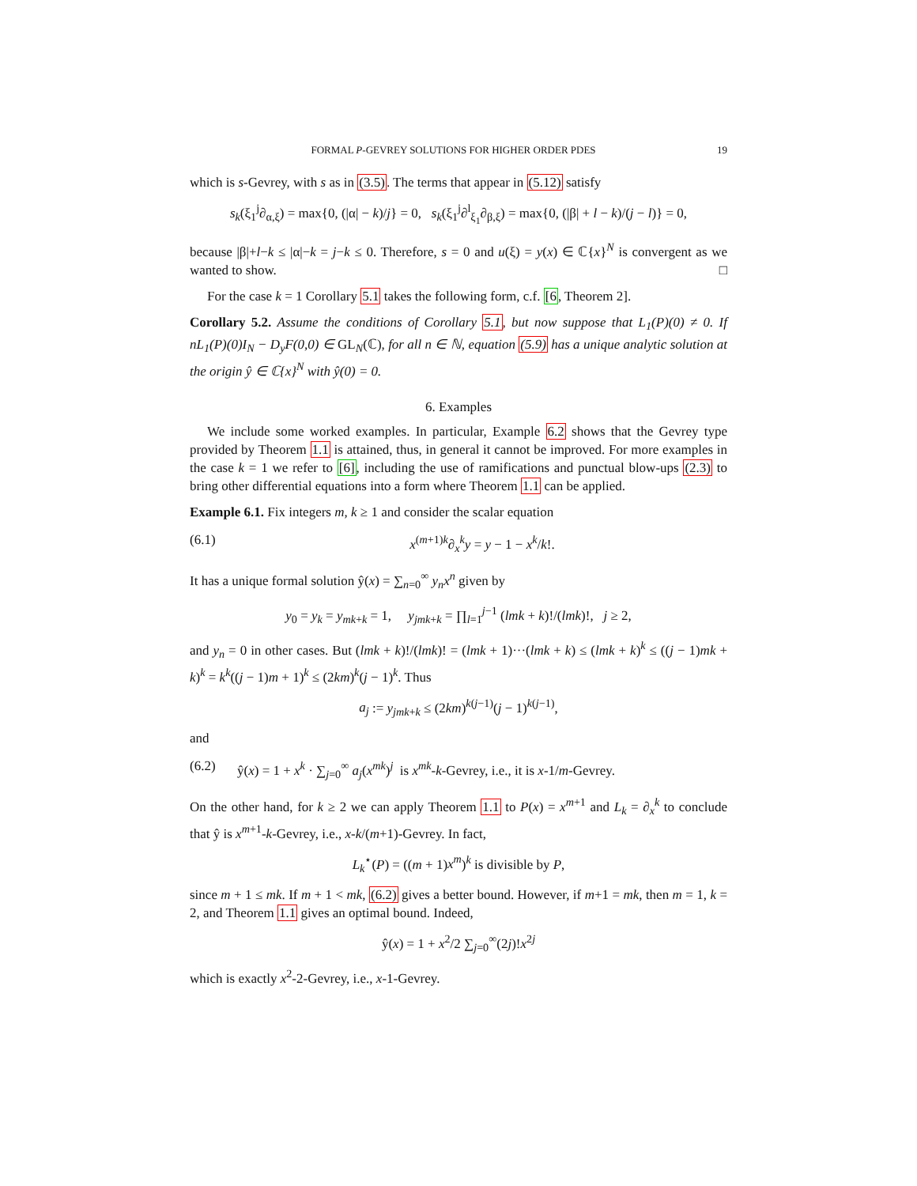FORMAL P-GEVREY SOLUTIONS FOR HIGHER ORDER PDES 19
which is s-Gevrey, with s as in (3.5). The terms that appear in (5.12) satisfy
s<sub>k</sub>(ξ<sub>1</sub><sup>j</sup>∂<sub>α,ξ</sub>) = max{0, (|α| − k)/j} = 0, s<sub>k</sub>(ξ<sub>1</sub><sup>j</sup>∂<sup>l</sup><sub>ξ<sub>1</sub></sub>∂<sub>β,ξ</sub>) = max{0, (|β| + l − k)/(j − l)} = 0,
because |β|+l−k ≤ |α|−k = j−k ≤ 0. Therefore, s = 0 and u(ξ) = y(x) ∈ ℂ{x}<sup>N</sup> is convergent as we wanted to show. □
For the case k = 1 Corollary 5.1 takes the following form, c.f. [6, Theorem 2].
Corollary 5.2. Assume the conditions of Corollary 5.1, but now suppose that L<sub>1</sub>(P)(0) ≠ 0. If nL<sub>1</sub>(P)(0)I<sub>N</sub> − D<sub>y</sub>F(0,0) ∈ GL<sub>N</sub>(ℂ), for all n ∈ ℕ, equation (5.9) has a unique analytic solution at the origin ŷ ∈ ℂ{x}<sup>N</sup> with ŷ(0) = 0.
6. Examples
We include some worked examples. In particular, Example 6.2 shows that the Gevrey type provided by Theorem 1.1 is attained, thus, in general it cannot be improved. For more examples in the case k = 1 we refer to [6], including the use of ramifications and punctual blow-ups (2.3) to bring other differential equations into a form where Theorem 1.1 can be applied.
Example 6.1. Fix integers m, k ≥ 1 and consider the scalar equation
(6.1) x<sup>(m+1)k</sup>∂<sub>x</sub><sup>k</sup>y = y − 1 − x<sup>k</sup>/k!.
It has a unique formal solution ŷ(x) = ∑<sub>n=0</sub><sup>∞</sup> y<sub>n</sub>x<sup>n</sup> given by
y<sub>0</sub> = y<sub>k</sub> = y<sub>mk+k</sub> = 1, y<sub>jmk+k</sub> = ∏<sub>l=1</sub><sup>j−1</sup> (lmk + k)!/(lmk)!, j ≥ 2,
and y<sub>n</sub> = 0 in other cases. But (lmk + k)!/(lmk)! = (lmk + 1)···(lmk + k) ≤ (lmk + k)<sup>k</sup> ≤ ((j − 1)mk + k)<sup>k</sup> = k<sup>k</sup>((j − 1)m + 1)<sup>k</sup> ≤ (2km)<sup>k</sup>(j − 1)<sup>k</sup>. Thus
a<sub>j</sub> := y<sub>jmk+k</sub> ≤ (2km)<sup>k(j−1)</sup>(j − 1)<sup>k(j−1)</sup>,
and
(6.2) ŷ(x) = 1 + x<sup>k</sup> · ∑<sub>j=0</sub><sup>∞</sup> a<sub>j</sub>(x<sup>mk</sup>)<sup>j</sup> is x<sup>mk</sup>-k-Gevrey, i.e., it is x-1/m-Gevrey.
On the other hand, for k ≥ 2 we can apply Theorem 1.1 to P(x) = x<sup>m+1</sup> and L<sub>k</sub> = ∂<sub>x</sub><sup>k</sup> to conclude that ŷ is x<sup>m+1</sup>-k-Gevrey, i.e., x-k/(m+1)-Gevrey. In fact,
L<sub>k</sub><sup>⋆</sup>(P) = ((m + 1)x<sup>m</sup>)<sup>k</sup> is divisible by P,
since m + 1 ≤ mk. If m + 1 < mk, (6.2) gives a better bound. However, if m+1 = mk, then m = 1, k = 2, and Theorem 1.1 gives an optimal bound. Indeed,
ŷ(x) = 1 + x<sup>2</sup>/2 ∑<sub>j=0</sub><sup>∞</sup>(2j)!x<sup>2j</sup>
which is exactly x<sup>2</sup>-2-Gevrey, i.e., x-1-Gevrey.